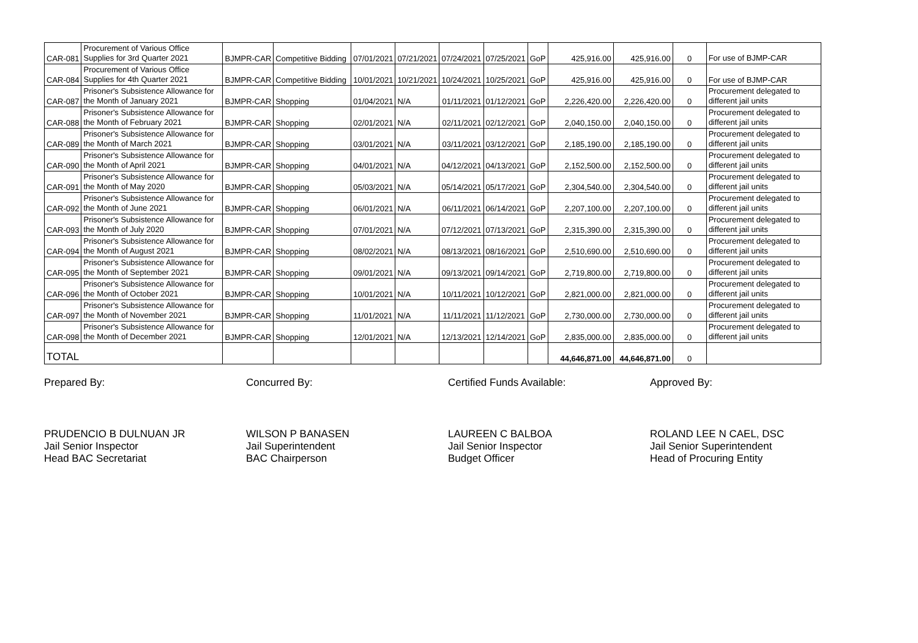| CAR-081 | Procurement of Various Office Supplies for 3rd Quarter 2021 | BJMPR-CAR | Competitive Bidding | 07/01/2021 | 07/21/2021 | 07/24/2021 | 07/25/2021 | GoP | 425,916.00 | 425,916.00 | 0 | For use of BJMP-CAR |
| CAR-084 | Procurement of Various Office Supplies for 4th Quarter 2021 | BJMPR-CAR | Competitive Bidding | 10/01/2021 | 10/21/2021 | 10/24/2021 | 10/25/2021 | GoP | 425,916.00 | 425,916.00 | 0 | For use of BJMP-CAR |
| CAR-087 | Prisoner's Subsistence Allowance for the Month of January 2021 | BJMPR-CAR | Shopping | 01/04/2021 | N/A | 01/11/2021 | 01/12/2021 | GoP | 2,226,420.00 | 2,226,420.00 | 0 | Procurement delegated to different jail units |
| CAR-088 | Prisoner's Subsistence Allowance for the Month of February 2021 | BJMPR-CAR | Shopping | 02/01/2021 | N/A | 02/11/2021 | 02/12/2021 | GoP | 2,040,150.00 | 2,040,150.00 | 0 | Procurement delegated to different jail units |
| CAR-089 | Prisoner's Subsistence Allowance for the Month of March 2021 | BJMPR-CAR | Shopping | 03/01/2021 | N/A | 03/11/2021 | 03/12/2021 | GoP | 2,185,190.00 | 2,185,190.00 | 0 | Procurement delegated to different jail units |
| CAR-090 | Prisoner's Subsistence Allowance for the Month of April 2021 | BJMPR-CAR | Shopping | 04/01/2021 | N/A | 04/12/2021 | 04/13/2021 | GoP | 2,152,500.00 | 2,152,500.00 | 0 | Procurement delegated to different jail units |
| CAR-091 | Prisoner's Subsistence Allowance for the Month of May 2020 | BJMPR-CAR | Shopping | 05/03/2021 | N/A | 05/14/2021 | 05/17/2021 | GoP | 2,304,540.00 | 2,304,540.00 | 0 | Procurement delegated to different jail units |
| CAR-092 | Prisoner's Subsistence Allowance for the Month of June 2021 | BJMPR-CAR | Shopping | 06/01/2021 | N/A | 06/11/2021 | 06/14/2021 | GoP | 2,207,100.00 | 2,207,100.00 | 0 | Procurement delegated to different jail units |
| CAR-093 | Prisoner's Subsistence Allowance for the Month of July 2020 | BJMPR-CAR | Shopping | 07/01/2021 | N/A | 07/12/2021 | 07/13/2021 | GoP | 2,315,390.00 | 2,315,390.00 | 0 | Procurement delegated to different jail units |
| CAR-094 | Prisoner's Subsistence Allowance for the Month of August 2021 | BJMPR-CAR | Shopping | 08/02/2021 | N/A | 08/13/2021 | 08/16/2021 | GoP | 2,510,690.00 | 2,510,690.00 | 0 | Procurement delegated to different jail units |
| CAR-095 | Prisoner's Subsistence Allowance for the Month of September 2021 | BJMPR-CAR | Shopping | 09/01/2021 | N/A | 09/13/2021 | 09/14/2021 | GoP | 2,719,800.00 | 2,719,800.00 | 0 | Procurement delegated to different jail units |
| CAR-096 | Prisoner's Subsistence Allowance for the Month of October 2021 | BJMPR-CAR | Shopping | 10/01/2021 | N/A | 10/11/2021 | 10/12/2021 | GoP | 2,821,000.00 | 2,821,000.00 | 0 | Procurement delegated to different jail units |
| CAR-097 | Prisoner's Subsistence Allowance for the Month of November 2021 | BJMPR-CAR | Shopping | 11/01/2021 | N/A | 11/11/2021 | 11/12/2021 | GoP | 2,730,000.00 | 2,730,000.00 | 0 | Procurement delegated to different jail units |
| CAR-098 | Prisoner's Subsistence Allowance for the Month of December 2021 | BJMPR-CAR | Shopping | 12/01/2021 | N/A | 12/13/2021 | 12/14/2021 | GoP | 2,835,000.00 | 2,835,000.00 | 0 | Procurement delegated to different jail units |
| TOTAL | | | | | | | | | 44,646,871.00 | 44,646,871.00 | 0 | |
Prepared By:
PRUDENCIO B DULNUAN JR
Jail Senior Inspector
Head BAC Secretariat
Concurred By:
WILSON P BANASEN
Jail Superintendent
BAC Chairperson
Certified Funds Available:
LAUREEN C BALBOA
Jail Senior Inspector
Budget Officer
Approved By:
ROLAND LEE N CAEL, DSC
Jail Senior Superintendent
Head of Procuring Entity